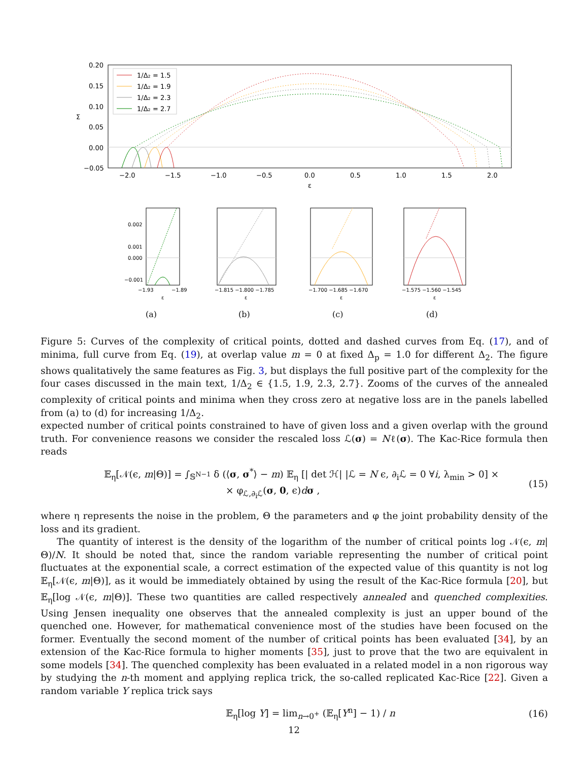0.20
0.15
0.10
0.05
0.00
−0.05
−2.0
−1.5
−1.0
−0.5
0.0
0.5
1.0
1.5
2.0
ε
Σ
1/Δ₂ = 1.5
1/Δ₂ = 1.9
1/Δ₂ = 2.3
1/Δ₂ = 2.7
0.002
0.001
0.000
−0.001
−1.93
−1.89
ε
−1.815 −1.800 −1.785
ε
−1.700 −1.685 −1.670
ε
−1.575 −1.560 −1.545
ε
(a) (b) (c) (d)
Figure 5: Curves of the complexity of critical points, dotted and dashed curves from Eq. (17), and of minima, full curve from Eq. (19), at overlap value m = 0 at fixed Δ<sub>p</sub> = 1.0 for different Δ<sub>2</sub>. The figure shows qualitatively the same features as Fig. 3, but displays the full positive part of the complexity for the four cases discussed in the main text, 1/Δ<sub>2</sub> ∈ {1.5, 1.9, 2.3, 2.7}. Zooms of the curves of the annealed complexity of critical points and minima when they cross zero at negative loss are in the panels labelled from (a) to (d) for increasing 1/Δ<sub>2</sub>.
expected number of critical points constrained to have of given loss and a given overlap with the ground truth. For convenience reasons we consider the rescaled loss ℒ(σ) = Nℓ(σ). The Kac-Rice formula then reads
𝔼<sub>η</sub>[𝒩(ϵ, m|Θ)] = ∫<sub>𝕊<sup>N−1</sup></sub> δ (⟨σ, σ<sup>*</sup>⟩ − m) 𝔼<sub>η</sub> [| det ℋ| |ℒ = N ϵ, ∂<sub>i</sub>ℒ = 0 ∀i, λ<sub>min</sub> > 0] ×
× φ<sub>ℒ,∂<sub>i</sub>ℒ</sub>(σ, 0, ϵ)dσ ,
(15)
where η represents the noise in the problem, Θ the parameters and φ the joint probability density of the loss and its gradient.
The quantity of interest is the density of the logarithm of the number of critical points log 𝒩(ϵ, m|Θ)/N. It should be noted that, since the random variable representing the number of critical point fluctuates at the exponential scale, a correct estimation of the expected value of this quantity is not log 𝔼<sub>η</sub>[𝒩(ϵ, m|Θ)], as it would be immediately obtained by using the result of the Kac-Rice formula [20], but 𝔼<sub>η</sub>[log 𝒩(ϵ, m|Θ)]. These two quantities are called respectively annealed and quenched complexities. Using Jensen inequality one observes that the annealed complexity is just an upper bound of the quenched one. However, for mathematical convenience most of the studies have been focused on the former. Eventually the second moment of the number of critical points has been evaluated [34], by an extension of the Kac-Rice formula to higher moments [35], just to prove that the two are equivalent in some models [34]. The quenched complexity has been evaluated in a related model in a non rigorous way by studying the n-th moment and applying replica trick, the so-called replicated Kac-Rice [22]. Given a random variable Y replica trick says
𝔼<sub>η</sub>[log Y] = lim<sub>n→0<sup>+</sup></sub> (𝔼<sub>η</sub>[Y<sup>n</sup>] − 1) / n
(16)
12